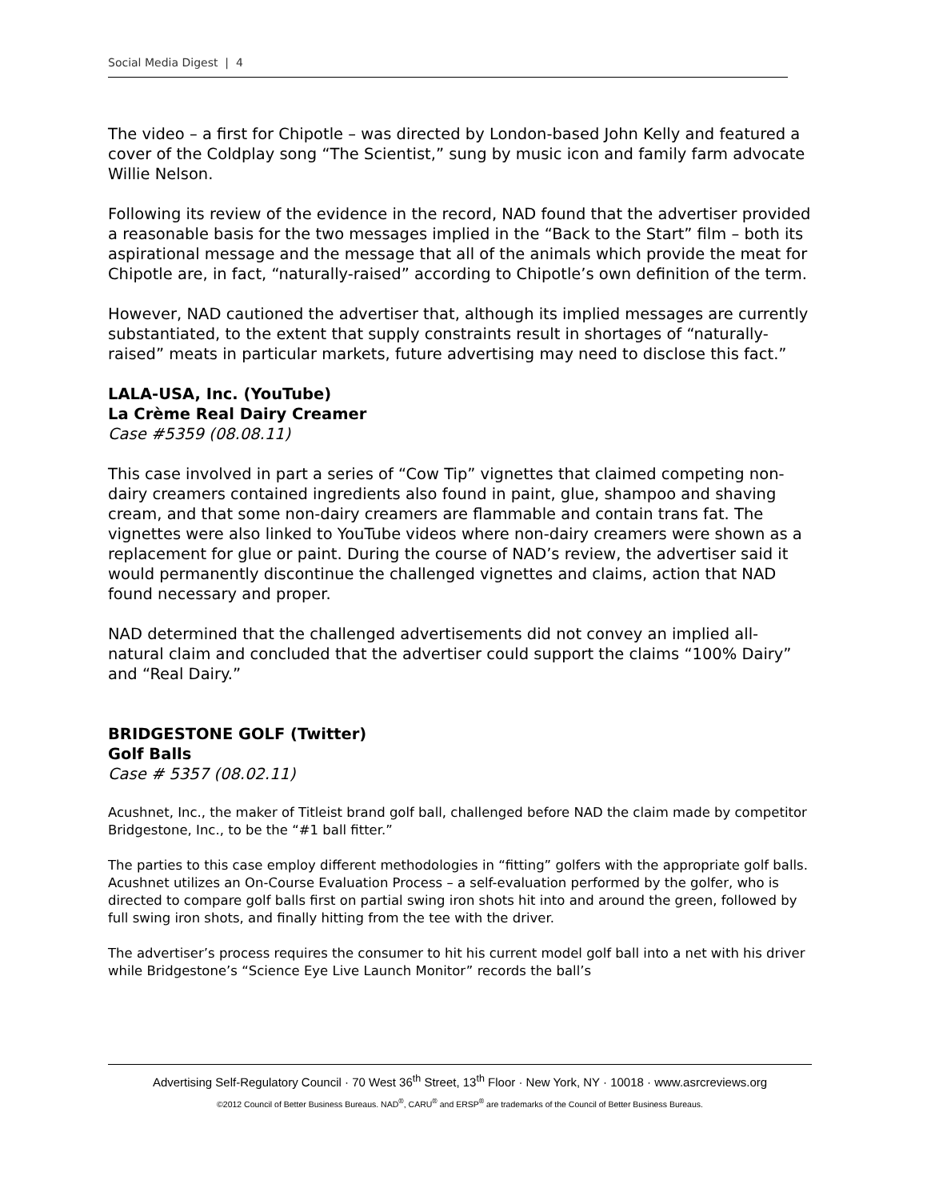Social Media Digest | 4
The video – a first for Chipotle – was directed by London-based John Kelly and featured a cover of the Coldplay song “The Scientist,” sung by music icon and family farm advocate Willie Nelson.
Following its review of the evidence in the record, NAD found that the advertiser provided a reasonable basis for the two messages implied in the “Back to the Start” film – both its aspirational message and the message that all of the animals which provide the meat for Chipotle are, in fact, “naturally-raised” according to Chipotle’s own definition of the term.
However, NAD cautioned the advertiser that, although its implied messages are currently substantiated, to the extent that supply constraints result in shortages of “naturally-raised” meats in particular markets, future advertising may need to disclose this fact.”
LALA-USA, Inc. (YouTube)
La Crème Real Dairy Creamer
Case #5359 (08.08.11)
This case involved in part a series of “Cow Tip” vignettes that claimed competing non-dairy creamers contained ingredients also found in paint, glue, shampoo and shaving cream, and that some non-dairy creamers are flammable and contain trans fat. The vignettes were also linked to YouTube videos where non-dairy creamers were shown as a replacement for glue or paint. During the course of NAD’s review, the advertiser said it would permanently discontinue the challenged vignettes and claims, action that NAD found necessary and proper.
NAD determined that the challenged advertisements did not convey an implied all-natural claim and concluded that the advertiser could support the claims “100% Dairy” and “Real Dairy.”
BRIDGESTONE GOLF (Twitter)
Golf Balls
Case # 5357 (08.02.11)
Acushnet, Inc., the maker of Titleist brand golf ball, challenged before NAD the claim made by competitor Bridgestone, Inc., to be the “#1 ball fitter.”
The parties to this case employ different methodologies in “fitting” golfers with the appropriate golf balls. Acushnet utilizes an On-Course Evaluation Process – a self-evaluation performed by the golfer, who is directed to compare golf balls first on partial swing iron shots hit into and around the green, followed by full swing iron shots, and finally hitting from the tee with the driver.
The advertiser’s process requires the consumer to hit his current model golf ball into a net with his driver while Bridgestone’s “Science Eye Live Launch Monitor” records the ball’s
Advertising Self-Regulatory Council · 70 West 36<sup>th</sup> Street, 13<sup>th</sup> Floor · New York, NY · 10018 · www.asrcreviews.org
©2012 Council of Better Business Bureaus. NAD<sup>®</sup>, CARU<sup>®</sup> and ERSP<sup>®</sup> are trademarks of the Council of Better Business Bureaus.